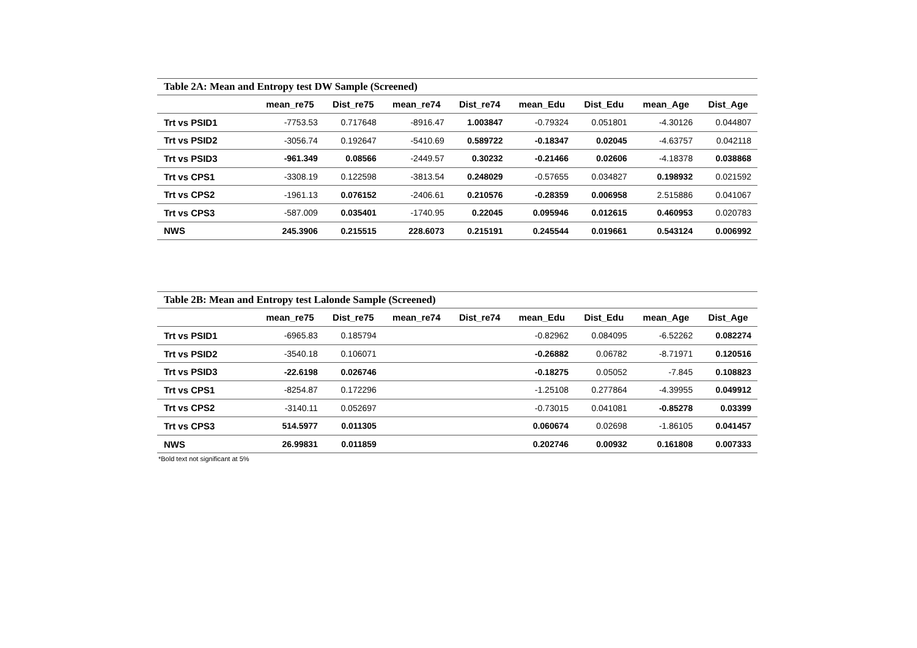Table 2A: Mean and Entropy test DW Sample (Screened)
| | mean_re75 | Dist_re75 | mean_re74 | Dist_re74 | mean_Edu | Dist_Edu | mean_Age | Dist_Age |
| --- | --- | --- | --- | --- | --- | --- | --- | --- |
| Trt vs PSID1 | -7753.53 | 0.717648 | -8916.47 | 1.003847 | -0.79324 | 0.051801 | -4.30126 | 0.044807 |
| Trt vs PSID2 | -3056.74 | 0.192647 | -5410.69 | 0.589722 | -0.18347 | 0.02045 | -4.63757 | 0.042118 |
| Trt vs PSID3 | -961.349 | 0.08566 | -2449.57 | 0.30232 | -0.21466 | 0.02606 | -4.18378 | 0.038868 |
| Trt vs CPS1 | -3308.19 | 0.122598 | -3813.54 | 0.248029 | -0.57655 | 0.034827 | 0.198932 | 0.021592 |
| Trt vs CPS2 | -1961.13 | 0.076152 | -2406.61 | 0.210576 | -0.28359 | 0.006958 | 2.515886 | 0.041067 |
| Trt vs CPS3 | -587.009 | 0.035401 | -1740.95 | 0.22045 | 0.095946 | 0.012615 | 0.460953 | 0.020783 |
| NWS | 245.3906 | 0.215515 | 228.6073 | 0.215191 | 0.245544 | 0.019661 | 0.543124 | 0.006992 |
Table 2B: Mean and Entropy test Lalonde Sample (Screened)
| | mean_re75 | Dist_re75 | mean_re74 | Dist_re74 | mean_Edu | Dist_Edu | mean_Age | Dist_Age |
| --- | --- | --- | --- | --- | --- | --- | --- | --- |
| Trt vs PSID1 | -6965.83 | 0.185794 | | | -0.82962 | 0.084095 | -6.52262 | 0.082274 |
| Trt vs PSID2 | -3540.18 | 0.106071 | | | -0.26882 | 0.06782 | -8.71971 | 0.120516 |
| Trt vs PSID3 | -22.6198 | 0.026746 | | | -0.18275 | 0.05052 | -7.845 | 0.108823 |
| Trt vs CPS1 | -8254.87 | 0.172296 | | | -1.25108 | 0.277864 | -4.39955 | 0.049912 |
| Trt vs CPS2 | -3140.11 | 0.052697 | | | -0.73015 | 0.041081 | -0.85278 | 0.03399 |
| Trt vs CPS3 | 514.5977 | 0.011305 | | | 0.060674 | 0.02698 | -1.86105 | 0.041457 |
| NWS | 26.99831 | 0.011859 | | | 0.202746 | 0.00932 | 0.161808 | 0.007333 |
*Bold text not significant at 5%